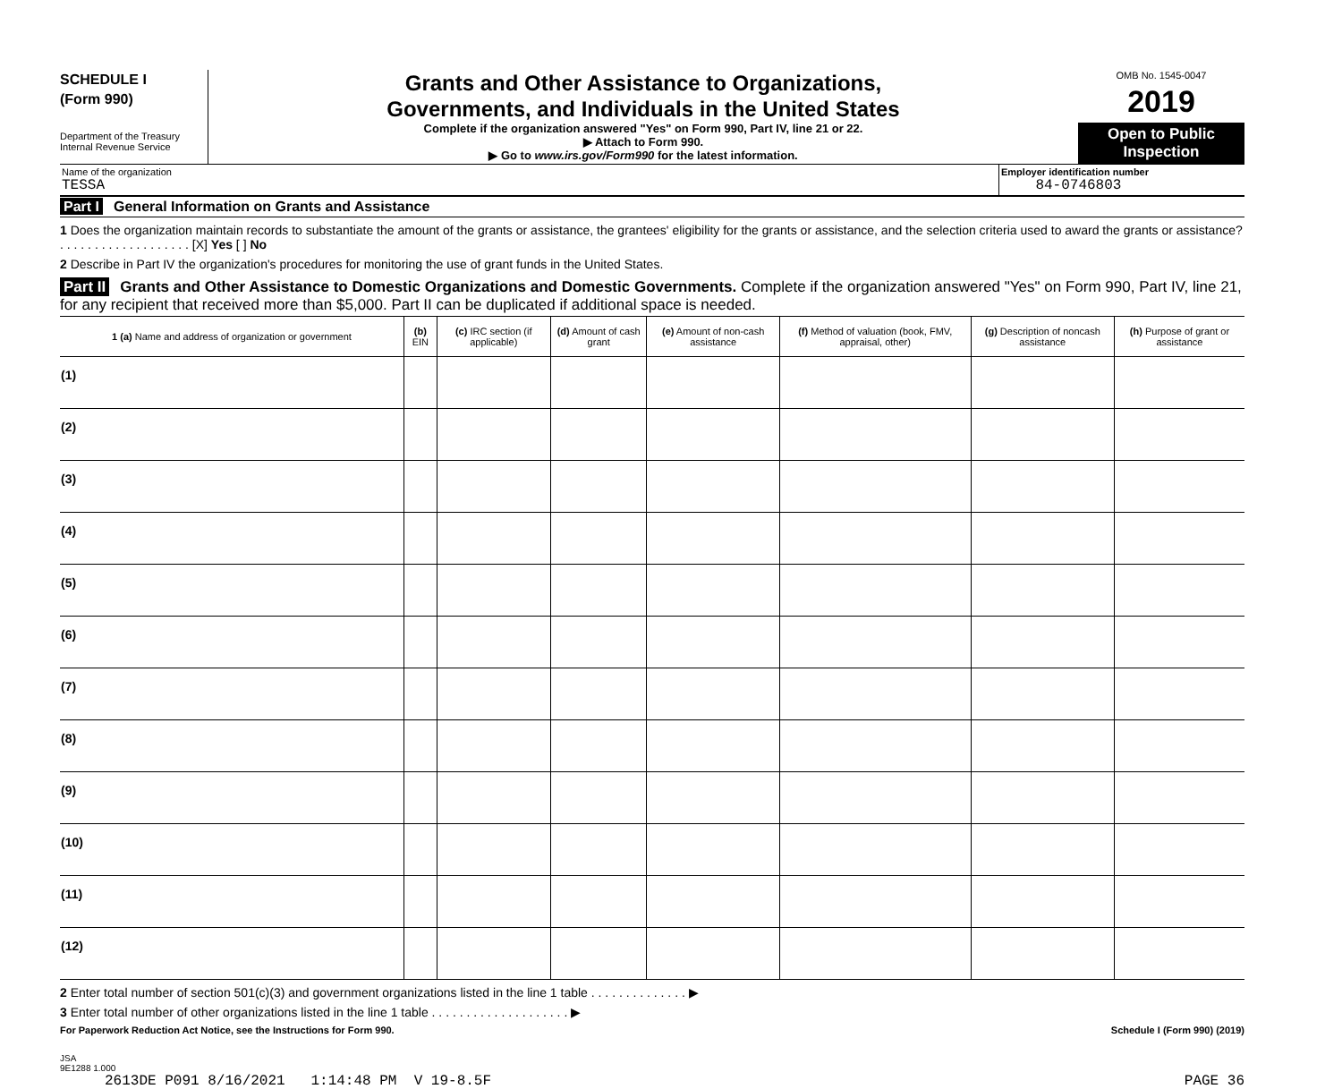SCHEDULE I
(Form 990)
Department of the Treasury
Internal Revenue Service
Grants and Other Assistance to Organizations,
Governments, and Individuals in the United States
Complete if the organization answered "Yes" on Form 990, Part IV, line 21 or 22.
▶ Attach to Form 990.
▶ Go to www.irs.gov/Form990 for the latest information.
OMB No. 1545-0047
2019
Open to Public
Inspection
Name of the organization
TESSA
Employer identification number
84-0746803
Part I General Information on Grants and Assistance
1 Does the organization maintain records to substantiate the amount of the grants or assistance, the grantees' eligibility for the grants or assistance, and the selection criteria used to award the grants or assistance? . . . . . . . . . . . . . . . . . . . [X] Yes [ ] No
2 Describe in Part IV the organization's procedures for monitoring the use of grant funds in the United States.
Part II Grants and Other Assistance to Domestic Organizations and Domestic Governments. Complete if the organization answered "Yes" on Form 990, Part IV, line 21, for any recipient that received more than $5,000. Part II can be duplicated if additional space is needed.
| 1 (a) Name and address of organization or government | (b) EIN | (c) IRC section (if applicable) | (d) Amount of cash grant | (e) Amount of non-cash assistance | (f) Method of valuation (book, FMV, appraisal, other) | (g) Description of noncash assistance | (h) Purpose of grant or assistance |
| --- | --- | --- | --- | --- | --- | --- | --- |
| (1) | | | | | | | |
| (2) | | | | | | | |
| (3) | | | | | | | |
| (4) | | | | | | | |
| (5) | | | | | | | |
| (6) | | | | | | | |
| (7) | | | | | | | |
| (8) | | | | | | | |
| (9) | | | | | | | |
| (10) | | | | | | | |
| (11) | | | | | | | |
| (12) | | | | | | | |
2 Enter total number of section 501(c)(3) and government organizations listed in the line 1 table . . . . . . . . . . . . . . ▶
3 Enter total number of other organizations listed in the line 1 table . . . . . . . . . . . . . . . . . . . . ▶
For Paperwork Reduction Act Notice, see the Instructions for Form 990. Schedule I (Form 990) (2019)
JSA
9E1288 1.000
2613DE P091 8/16/2021 1:14:48 PM V 19-8.5F PAGE 36